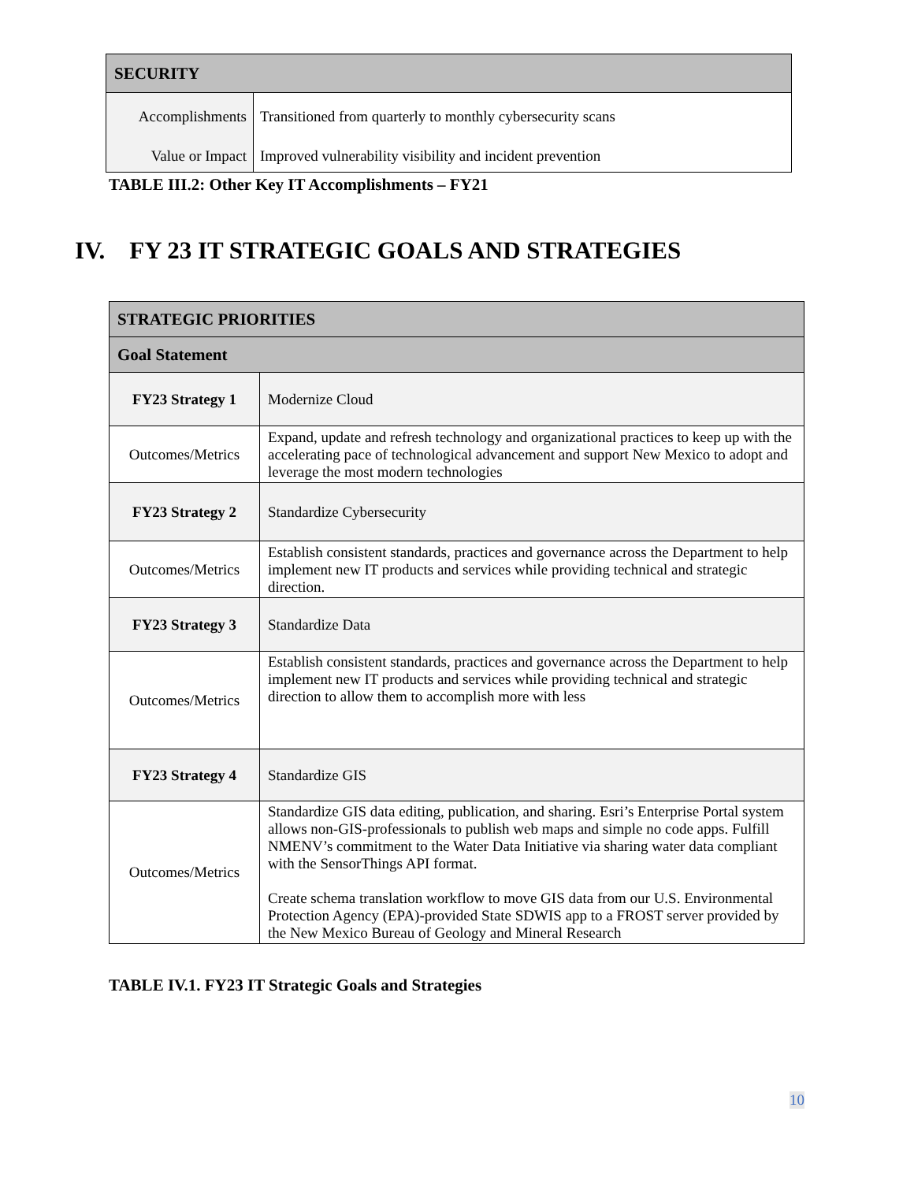| SECURITY | |
| --- | --- |
| Accomplishments | Transitioned from quarterly to monthly cybersecurity scans |
| Value or Impact | Improved vulnerability visibility and incident prevention |
TABLE III.2: Other Key IT Accomplishments – FY21
IV. FY 23 IT STRATEGIC GOALS AND STRATEGIES
| STRATEGIC PRIORITIES | |
| --- | --- |
| Goal Statement | |
| FY23 Strategy 1 | Modernize Cloud |
| Outcomes/Metrics | Expand, update and refresh technology and organizational practices to keep up with the accelerating pace of technological advancement and support New Mexico to adopt and leverage the most modern technologies |
| FY23 Strategy 2 | Standardize Cybersecurity |
| Outcomes/Metrics | Establish consistent standards, practices and governance across the Department to help implement new IT products and services while providing technical and strategic direction. |
| FY23 Strategy 3 | Standardize Data |
| Outcomes/Metrics | Establish consistent standards, practices and governance across the Department to help implement new IT products and services while providing technical and strategic direction to allow them to accomplish more with less |
| FY23 Strategy 4 | Standardize GIS |
| Outcomes/Metrics | Standardize GIS data editing, publication, and sharing. Esri’s Enterprise Portal system allows non-GIS-professionals to publish web maps and simple no code apps. Fulfill NMENV’s commitment to the Water Data Initiative via sharing water data compliant with the SensorThings API format. Create schema translation workflow to move GIS data from our U.S. Environmental Protection Agency (EPA)-provided State SDWIS app to a FROST server provided by the New Mexico Bureau of Geology and Mineral Research |
TABLE IV.1. FY23 IT Strategic Goals and Strategies
10